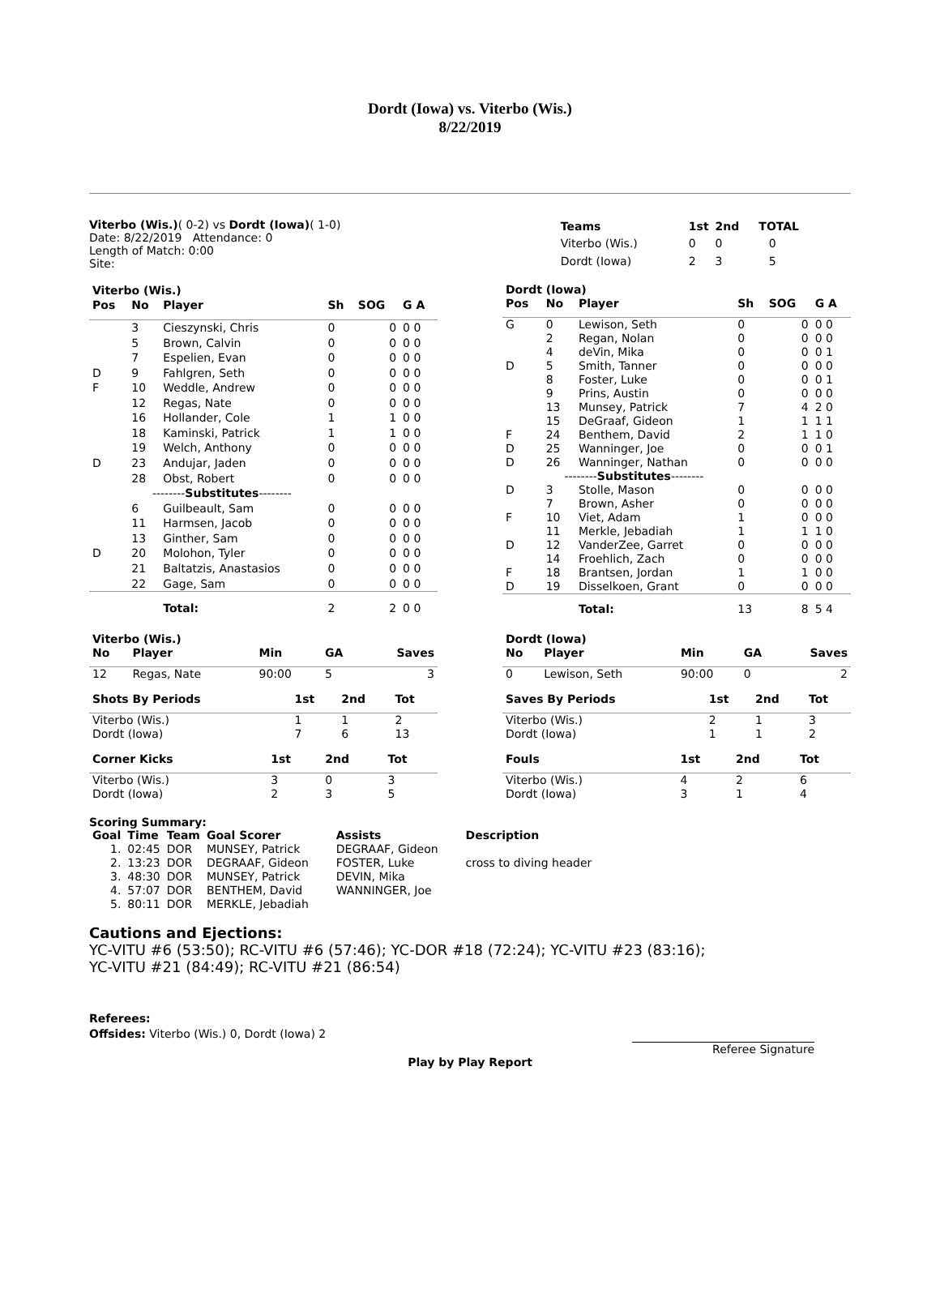Dordt (Iowa) vs. Viterbo (Wis.)
8/22/2019
Viterbo (Wis.)( 0-2) vs Dordt (Iowa)( 1-0)
Date: 8/22/2019 Attendance: 0
Length of Match: 0:00
Site:
| Teams | 1st | 2nd | TOTAL |
| --- | --- | --- | --- |
| Viterbo (Wis.) | 0 | 0 | 0 |
| Dordt (Iowa) | 2 | 3 | 5 |
| Viterbo (Wis.) | | | | | |
| --- | --- | --- | --- | --- | --- |
| Pos | No | Player | Sh | SOG | G A |
| | 3 | Cieszynski, Chris | 0 | 0 | 0 0 |
| | 5 | Brown, Calvin | 0 | 0 | 0 0 |
| | 7 | Espelien, Evan | 0 | 0 | 0 0 |
| D | 9 | Fahlgren, Seth | 0 | 0 | 0 0 |
| F | 10 | Weddle, Andrew | 0 | 0 | 0 0 |
| | 12 | Regas, Nate | 0 | 0 | 0 0 |
| | 16 | Hollander, Cole | 1 | 1 | 0 0 |
| | 18 | Kaminski, Patrick | 1 | 1 | 0 0 |
| | 19 | Welch, Anthony | 0 | 0 | 0 0 |
| D | 23 | Andujar, Jaden | 0 | 0 | 0 0 |
| | 28 | Obst, Robert | 0 | 0 | 0 0 |
| -------- Substitutes -------- | | | | | |
| | 6 | Guilbeault, Sam | 0 | 0 | 0 0 |
| | 11 | Harmsen, Jacob | 0 | 0 | 0 0 |
| | 13 | Ginther, Sam | 0 | 0 | 0 0 |
| D | 20 | Molohon, Tyler | 0 | 0 | 0 0 |
| | 21 | Baltatzis, Anastasios | 0 | 0 | 0 0 |
| | 22 | Gage, Sam | 0 | 0 | 0 0 |
| | | Total: | 2 | 2 | 0 0 |
| Dordt (Iowa) | | | | | |
| --- | --- | --- | --- | --- | --- |
| Pos | No | Player | Sh | SOG | G A |
| G | 0 | Lewison, Seth | 0 | 0 | 0 0 |
| | 2 | Regan, Nolan | 0 | 0 | 0 0 |
| | 4 | deVin, Mika | 0 | 0 | 0 1 |
| D | 5 | Smith, Tanner | 0 | 0 | 0 0 |
| | 8 | Foster, Luke | 0 | 0 | 0 1 |
| | 9 | Prins, Austin | 0 | 0 | 0 0 |
| | 13 | Munsey, Patrick | 7 | 4 | 2 0 |
| | 15 | DeGraaf, Gideon | 1 | 1 | 1 1 |
| F | 24 | Benthem, David | 2 | 1 | 1 0 |
| D | 25 | Wanninger, Joe | 0 | 0 | 0 1 |
| D | 26 | Wanninger, Nathan | 0 | 0 | 0 0 |
| -------- Substitutes -------- | | | | | |
| D | 3 | Stolle, Mason | 0 | 0 | 0 0 |
| | 7 | Brown, Asher | 0 | 0 | 0 0 |
| F | 10 | Viet, Adam | 1 | 0 | 0 0 |
| | 11 | Merkle, Jebadiah | 1 | 1 | 1 0 |
| D | 12 | VanderZee, Garret | 0 | 0 | 0 0 |
| | 14 | Froehlich, Zach | 0 | 0 | 0 0 |
| F | 18 | Brantsen, Jordan | 1 | 1 | 0 0 |
| D | 19 | Disselkoen, Grant | 0 | 0 | 0 0 |
| | | Total: | 13 | 8 | 5 4 |
| Viterbo (Wis.) | | | | |
| --- | --- | --- | --- | --- |
| No | Player | Min | GA | Saves |
| 12 | Regas, Nate | 90:00 | 5 | 3 |
| Dordt (Iowa) | | | | |
| --- | --- | --- | --- | --- |
| No | Player | Min | GA | Saves |
| 0 | Lewison, Seth | 90:00 | 0 | 2 |
| Shots By Periods | 1st | 2nd | Tot |
| --- | --- | --- | --- |
| Viterbo (Wis.) | 1 | 1 | 2 |
| Dordt (Iowa) | 7 | 6 | 13 |
| Saves By Periods | 1st | 2nd | Tot |
| --- | --- | --- | --- |
| Viterbo (Wis.) | 2 | 1 | 3 |
| Dordt (Iowa) | 1 | 1 | 2 |
| Corner Kicks | 1st | 2nd | Tot |
| --- | --- | --- | --- |
| Viterbo (Wis.) | 3 | 0 | 3 |
| Dordt (Iowa) | 2 | 3 | 5 |
| Fouls | 1st | 2nd | Tot |
| --- | --- | --- | --- |
| Viterbo (Wis.) | 4 | 2 | 6 |
| Dordt (Iowa) | 3 | 1 | 4 |
Scoring Summary:
| Goal | Time | Team | Goal Scorer | Assists | Description |
| --- | --- | --- | --- | --- | --- |
| 1. | 02:45 | DOR | MUNSEY, Patrick | DEGRAAF, Gideon | |
| 2. | 13:23 | DOR | DEGRAAF, Gideon | FOSTER, Luke | cross to diving header |
| 3. | 48:30 | DOR | MUNSEY, Patrick | DEVIN, Mika | |
| 4. | 57:07 | DOR | BENTHEM, David | WANNINGER, Joe | |
| 5. | 80:11 | DOR | MERKLE, Jebadiah | | |
Cautions and Ejections:
YC-VITU #6 (53:50); RC-VITU #6 (57:46); YC-DOR #18 (72:24); YC-VITU #23 (83:16);
YC-VITU #21 (84:49); RC-VITU #21 (86:54)
Referees:
Offsides: Viterbo (Wis.) 0, Dordt (Iowa) 2
Referee Signature
Play by Play Report